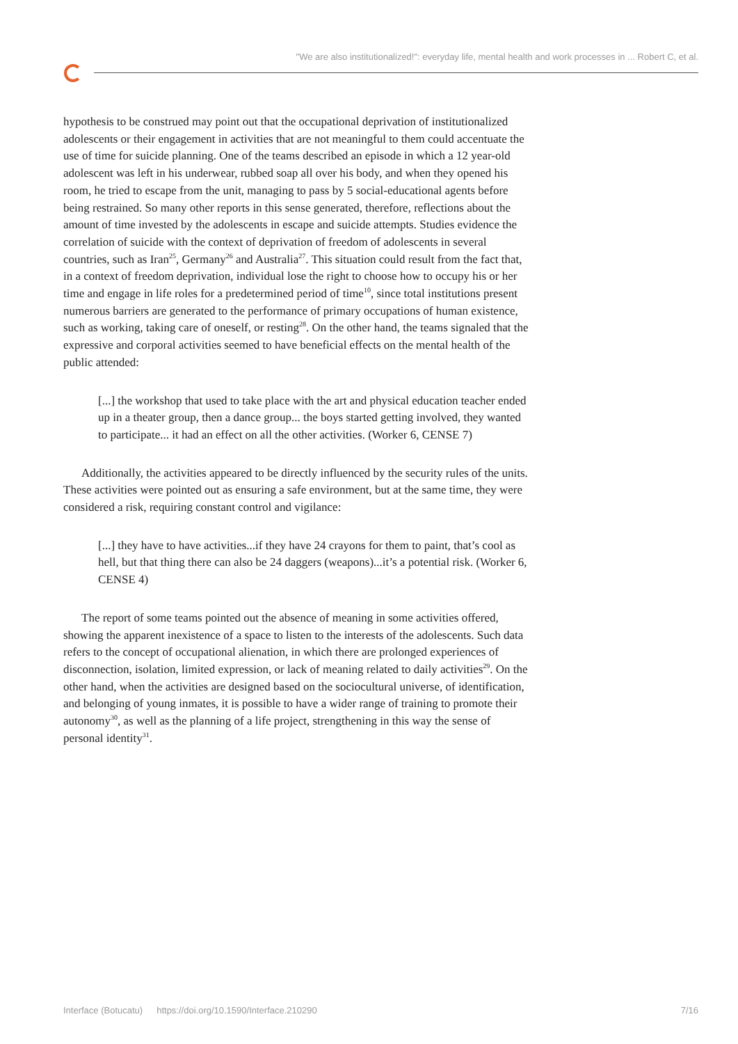"We are also institutionalized!": everyday life, mental health and work processes in ... Robert C, et al.
hypothesis to be construed may point out that the occupational deprivation of institutionalized adolescents or their engagement in activities that are not meaningful to them could accentuate the use of time for suicide planning. One of the teams described an episode in which a 12 year-old adolescent was left in his underwear, rubbed soap all over his body, and when they opened his room, he tried to escape from the unit, managing to pass by 5 social-educational agents before being restrained. So many other reports in this sense generated, therefore, reflections about the amount of time invested by the adolescents in escape and suicide attempts. Studies evidence the correlation of suicide with the context of deprivation of freedom of adolescents in several countries, such as Iran<sup>25</sup>, Germany<sup>26</sup> and Australia<sup>27</sup>. This situation could result from the fact that, in a context of freedom deprivation, individual lose the right to choose how to occupy his or her time and engage in life roles for a predetermined period of time<sup>10</sup>, since total institutions present numerous barriers are generated to the performance of primary occupations of human existence, such as working, taking care of oneself, or resting<sup>28</sup>. On the other hand, the teams signaled that the expressive and corporal activities seemed to have beneficial effects on the mental health of the public attended:
[...] the workshop that used to take place with the art and physical education teacher ended up in a theater group, then a dance group... the boys started getting involved, they wanted to participate... it had an effect on all the other activities. (Worker 6, CENSE 7)
Additionally, the activities appeared to be directly influenced by the security rules of the units. These activities were pointed out as ensuring a safe environment, but at the same time, they were considered a risk, requiring constant control and vigilance:
[...] they have to have activities...if they have 24 crayons for them to paint, that’s cool as hell, but that thing there can also be 24 daggers (weapons)...it’s a potential risk. (Worker 6, CENSE 4)
The report of some teams pointed out the absence of meaning in some activities offered, showing the apparent inexistence of a space to listen to the interests of the adolescents. Such data refers to the concept of occupational alienation, in which there are prolonged experiences of disconnection, isolation, limited expression, or lack of meaning related to daily activities<sup>29</sup>. On the other hand, when the activities are designed based on the sociocultural universe, of identification, and belonging of young inmates, it is possible to have a wider range of training to promote their autonomy<sup>30</sup>, as well as the planning of a life project, strengthening in this way the sense of personal identity<sup>31</sup>.
Interface (Botucatu) https://doi.org/10.1590/Interface.210290 7/16